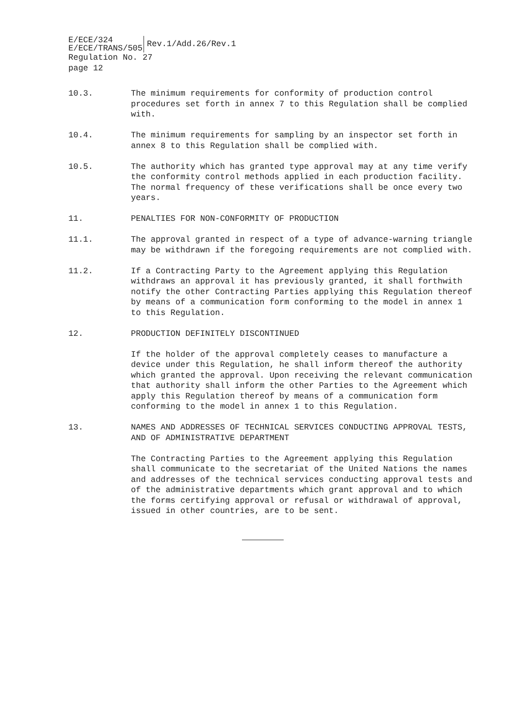E/ECE/324
E/ECE/TRANS/505
Rev.1/Add.26/Rev.1
Regulation No. 27
page 12
10.3. The minimum requirements for conformity of production control procedures set forth in annex 7 to this Regulation shall be complied with.
10.4. The minimum requirements for sampling by an inspector set forth in annex 8 to this Regulation shall be complied with.
10.5. The authority which has granted type approval may at any time verify the conformity control methods applied in each production facility. The normal frequency of these verifications shall be once every two years.
11. PENALTIES FOR NON-CONFORMITY OF PRODUCTION
11.1. The approval granted in respect of a type of advance-warning triangle may be withdrawn if the foregoing requirements are not complied with.
11.2. If a Contracting Party to the Agreement applying this Regulation withdraws an approval it has previously granted, it shall forthwith notify the other Contracting Parties applying this Regulation thereof by means of a communication form conforming to the model in annex 1 to this Regulation.
12. PRODUCTION DEFINITELY DISCONTINUED
If the holder of the approval completely ceases to manufacture a device under this Regulation, he shall inform thereof the authority which granted the approval. Upon receiving the relevant communication that authority shall inform the other Parties to the Agreement which apply this Regulation thereof by means of a communication form conforming to the model in annex 1 to this Regulation.
13. NAMES AND ADDRESSES OF TECHNICAL SERVICES CONDUCTING APPROVAL TESTS, AND OF ADMINISTRATIVE DEPARTMENT
The Contracting Parties to the Agreement applying this Regulation shall communicate to the secretariat of the United Nations the names and addresses of the technical services conducting approval tests and of the administrative departments which grant approval and to which the forms certifying approval or refusal or withdrawal of approval, issued in other countries, are to be sent.